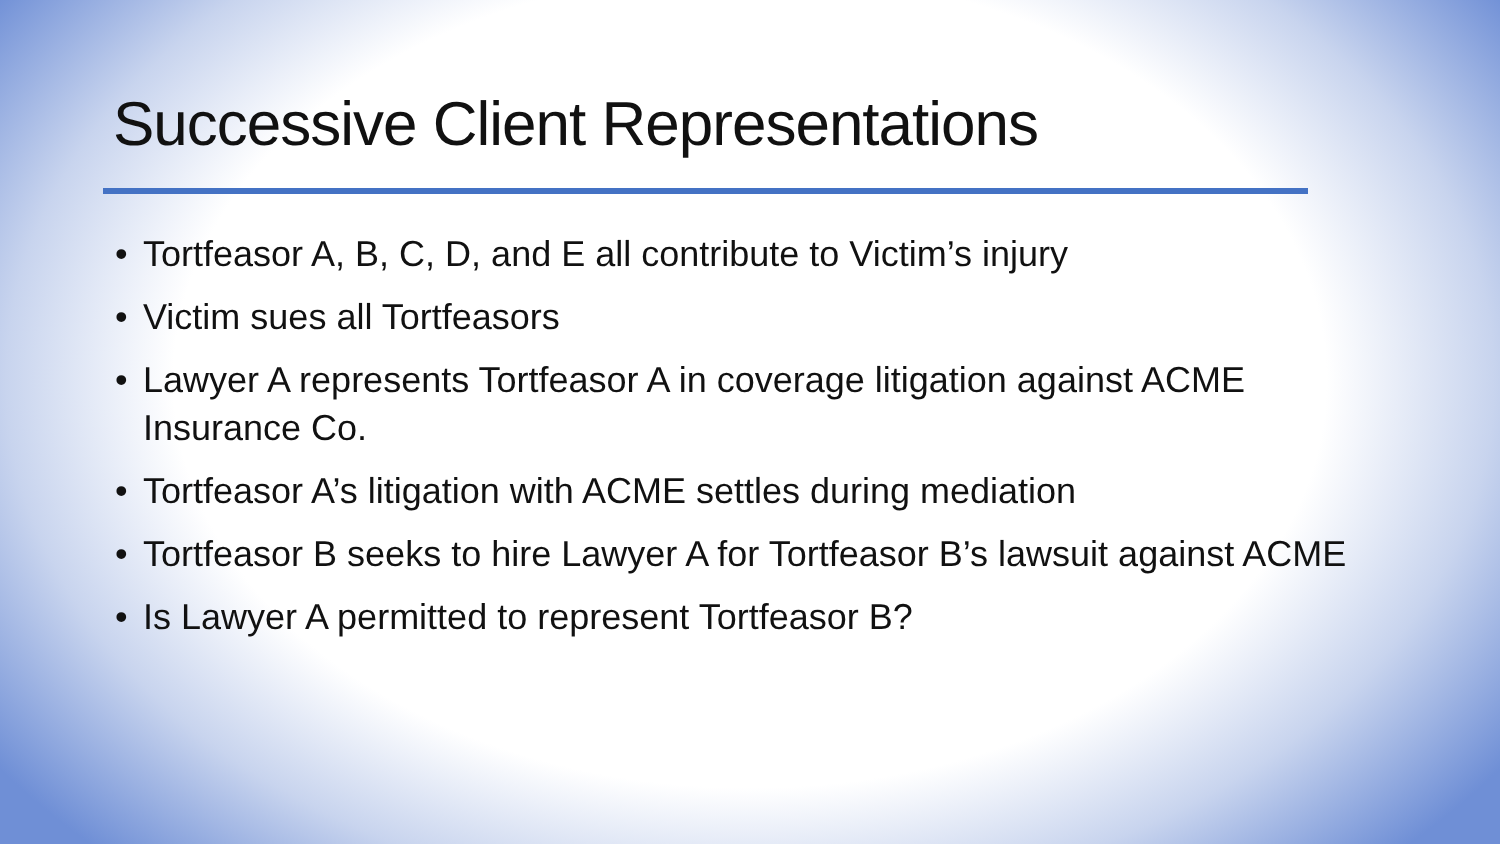Successive Client Representations
• Tortfeasor A, B, C, D, and E all contribute to Victim’s injury
• Victim sues all Tortfeasors
• Lawyer A represents Tortfeasor A in coverage litigation against ACME Insurance Co.
• Tortfeasor A’s litigation with ACME settles during mediation
• Tortfeasor B seeks to hire Lawyer A for Tortfeasor B’s lawsuit against ACME
• Is Lawyer A permitted to represent Tortfeasor B?